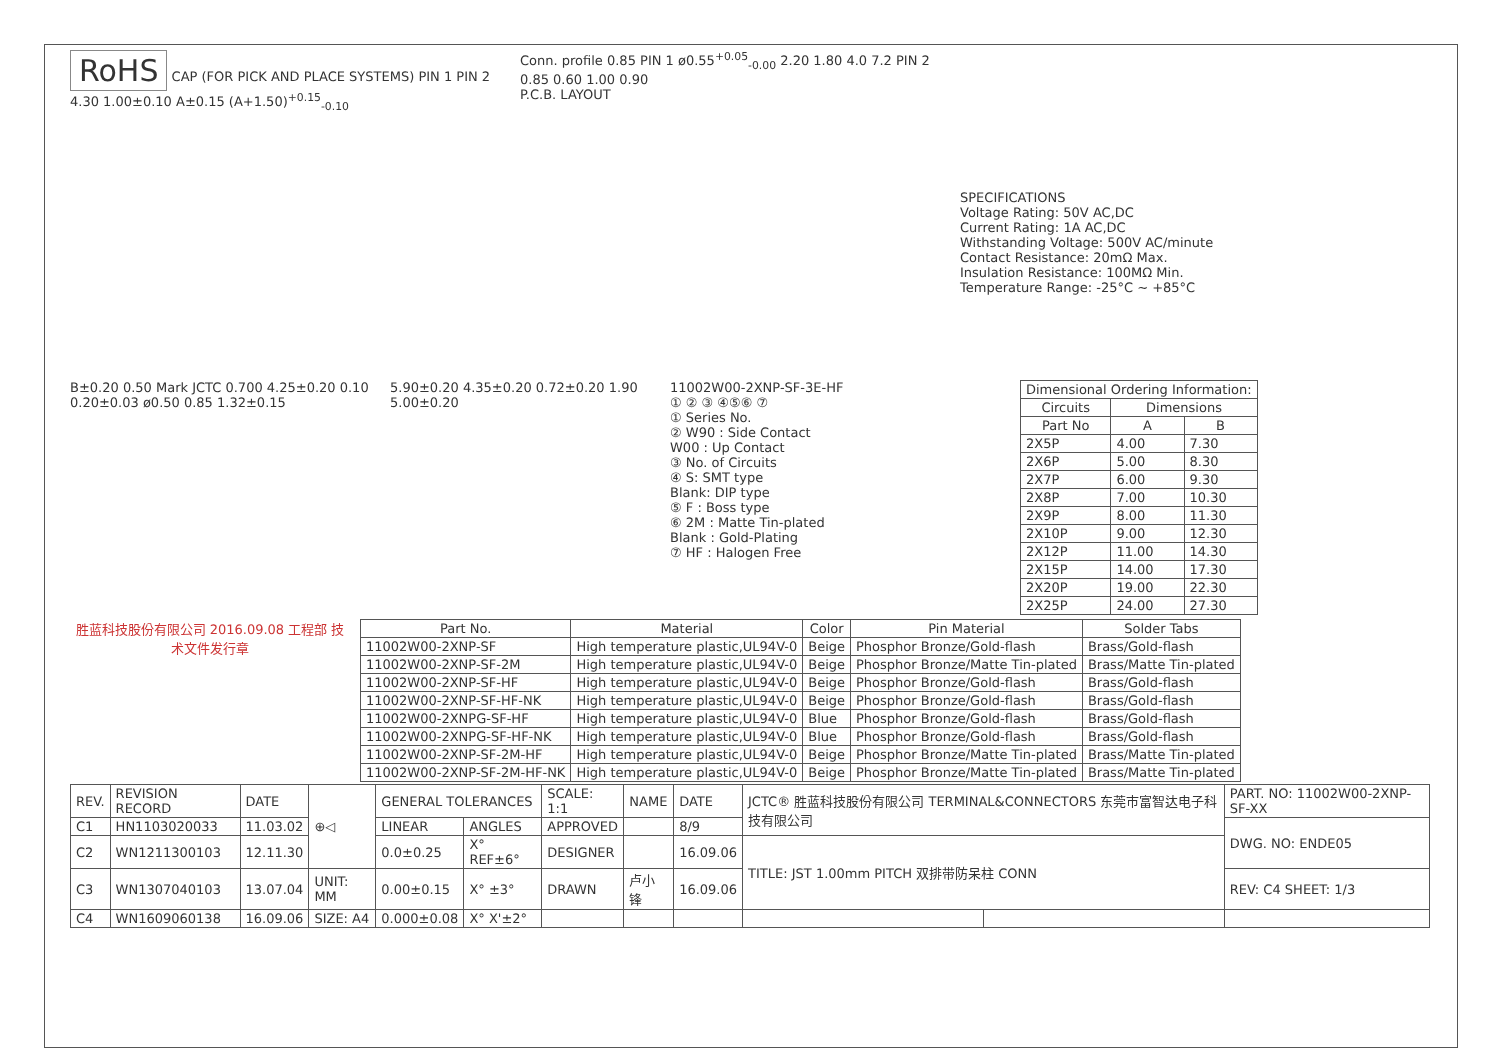RoHS
CAP (FOR PICK AND PLACE SYSTEMS) PIN 1 PIN 2 4.30 1.00±0.10 A±0.15 (A+1.50)<sup>+0.15</sup><sub>-0.10</sub>
Conn. profile 0.85 PIN 1 ø0.55<sup>+0.05</sup><sub>-0.00</sub> 2.20 1.80 4.0 7.2 PIN 2 0.85 0.60 1.00 0.90
P.C.B. LAYOUT
SPECIFICATIONS
Voltage Rating: 50V AC,DC
Current Rating: 1A AC,DC
Withstanding Voltage: 500V AC/minute
Contact Resistance: 20mΩ Max.
Insulation Resistance: 100MΩ Min.
Temperature Range: -25°C ~ +85°C
B±0.20 0.50 Mark JCTC 0.700 4.25±0.20 0.10 0.20±0.03 ø0.50 0.85 1.32±0.15
5.90±0.20 4.35±0.20 0.72±0.20 1.90 5.00±0.20
11002W00-2XNP-SF-3E-HF
① ② ③ ④⑤⑥ ⑦
① Series No.
② W90 : Side Contact
W00 : Up Contact
③ No. of Circuits
④ S: SMT type
Blank: DIP type
⑤ F : Boss type
⑥ 2M : Matte Tin-plated
Blank : Gold-Plating
⑦ HF : Halogen Free
| Dimensional Ordering Information: | | |
| --- | --- | --- |
| Circuits | Dimensions | |
| Part No | A | B |
| 2X5P | 4.00 | 7.30 |
| 2X6P | 5.00 | 8.30 |
| 2X7P | 6.00 | 9.30 |
| 2X8P | 7.00 | 10.30 |
| 2X9P | 8.00 | 11.30 |
| 2X10P | 9.00 | 12.30 |
| 2X12P | 11.00 | 14.30 |
| 2X15P | 14.00 | 17.30 |
| 2X20P | 19.00 | 22.30 |
| 2X25P | 24.00 | 27.30 |
胜蓝科技股份有限公司 2016.09.08 工程部 技术文件发行章
| Part No. | Material | Color | Pin Material | Solder Tabs |
| --- | --- | --- | --- | --- |
| 11002W00-2XNP-SF | High temperature plastic,UL94V-0 | Beige | Phosphor Bronze/Gold-flash | Brass/Gold-flash |
| 11002W00-2XNP-SF-2M | High temperature plastic,UL94V-0 | Beige | Phosphor Bronze/Matte Tin-plated | Brass/Matte Tin-plated |
| 11002W00-2XNP-SF-HF | High temperature plastic,UL94V-0 | Beige | Phosphor Bronze/Gold-flash | Brass/Gold-flash |
| 11002W00-2XNP-SF-HF-NK | High temperature plastic,UL94V-0 | Beige | Phosphor Bronze/Gold-flash | Brass/Gold-flash |
| 11002W00-2XNPG-SF-HF | High temperature plastic,UL94V-0 | Blue | Phosphor Bronze/Gold-flash | Brass/Gold-flash |
| 11002W00-2XNPG-SF-HF-NK | High temperature plastic,UL94V-0 | Blue | Phosphor Bronze/Gold-flash | Brass/Gold-flash |
| 11002W00-2XNP-SF-2M-HF | High temperature plastic,UL94V-0 | Beige | Phosphor Bronze/Matte Tin-plated | Brass/Matte Tin-plated |
| 11002W00-2XNP-SF-2M-HF-NK | High temperature plastic,UL94V-0 | Beige | Phosphor Bronze/Matte Tin-plated | Brass/Matte Tin-plated |
| REV. | REVISION RECORD | DATE | ⊕◁ | GENERAL TOLERANCES | | SCALE: 1:1 | NAME | DATE | JCTC® 胜蓝科技股份有限公司 TERMINAL&CONNECTORS 东莞市富智达电子科技有限公司 | | PART. NO: 11002W00-2XNP-SF-XX |
| C1 | HN1103020033 | 11.03.02 | | LINEAR | ANGLES | APPROVED | | 8/9 | | | DWG. NO: ENDE05 |
| C2 | WN1211300103 | 12.11.30 | | 0.0±0.25 | X° REF±6° | DESIGNER | | 16.09.06 | TITLE: JST 1.00mm PITCH 双排带防呆柱 CONN | | |
| C3 | WN1307040103 | 13.07.04 | UNIT: MM | 0.00±0.15 | X° ±3° | DRAWN | 卢小锋 | 16.09.06 | | | REV: C4 SHEET: 1/3 |
| C4 | WN1609060138 | 16.09.06 | SIZE: A4 | 0.000±0.08 | X° X'±2° | | | | | | |